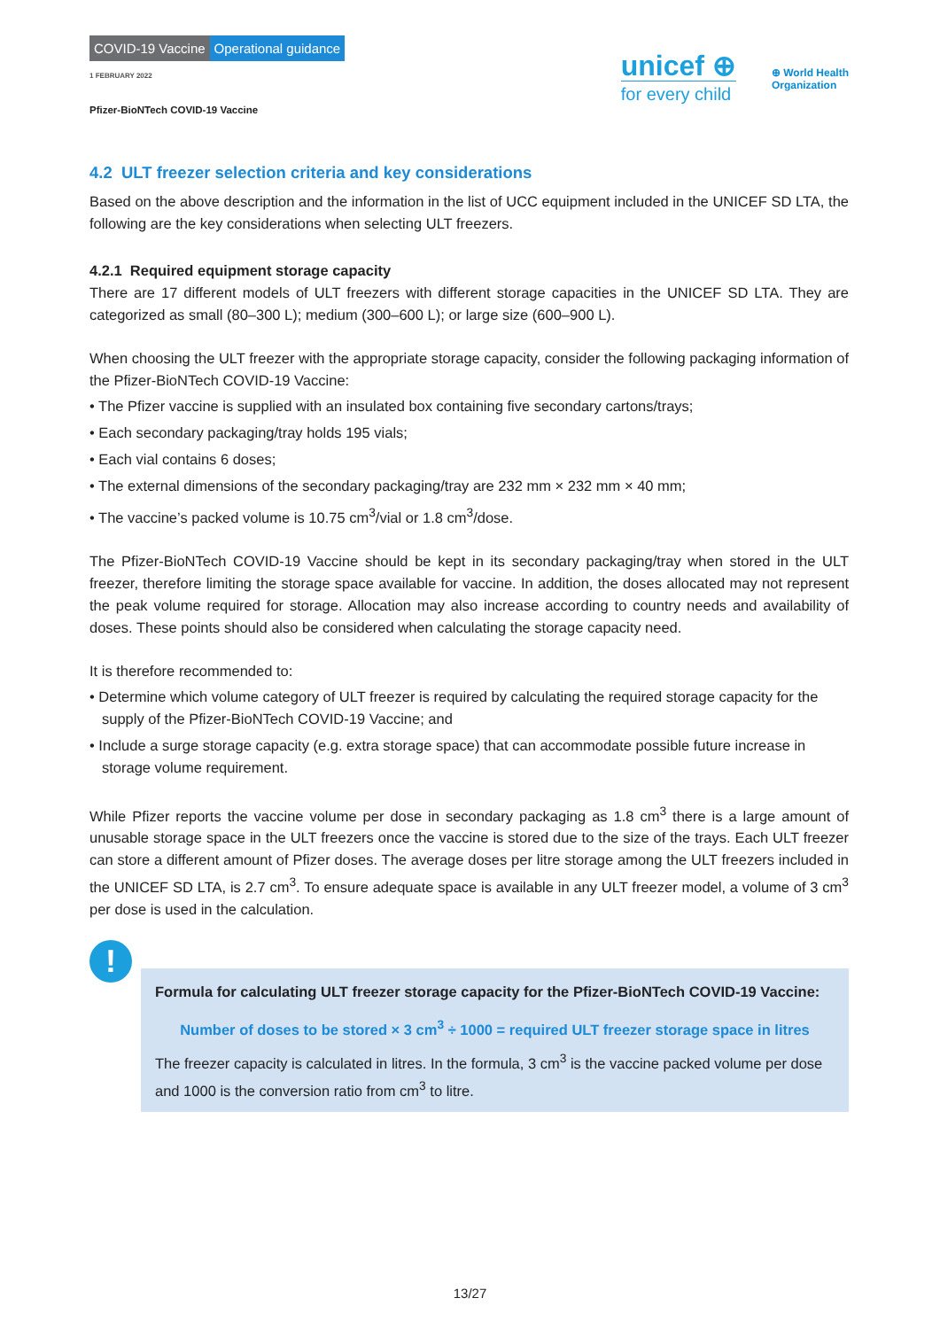COVID-19 Vaccine Operational guidance
1 FEBRUARY 2022
Pfizer-BioNTech COVID-19 Vaccine
unicef ⊕
for every child
⊕ World Health
Organization
4.2 ULT freezer selection criteria and key considerations
Based on the above description and the information in the list of UCC equipment included in the UNICEF SD LTA, the following are the key considerations when selecting ULT freezers.
4.2.1 Required equipment storage capacity
There are 17 different models of ULT freezers with different storage capacities in the UNICEF SD LTA. They are categorized as small (80–300 L); medium (300–600 L); or large size (600–900 L).
When choosing the ULT freezer with the appropriate storage capacity, consider the following packaging information of the Pfizer-BioNTech COVID-19 Vaccine:
• The Pfizer vaccine is supplied with an insulated box containing five secondary cartons/trays;
• Each secondary packaging/tray holds 195 vials;
• Each vial contains 6 doses;
• The external dimensions of the secondary packaging/tray are 232 mm × 232 mm × 40 mm;
• The vaccine’s packed volume is 10.75 cm<sup>3</sup>/vial or 1.8 cm<sup>3</sup>/dose.
The Pfizer-BioNTech COVID-19 Vaccine should be kept in its secondary packaging/tray when stored in the ULT freezer, therefore limiting the storage space available for vaccine. In addition, the doses allocated may not represent the peak volume required for storage. Allocation may also increase according to country needs and availability of doses. These points should also be considered when calculating the storage capacity need.
It is therefore recommended to:
• Determine which volume category of ULT freezer is required by calculating the required storage capacity for the supply of the Pfizer-BioNTech COVID-19 Vaccine; and
• Include a surge storage capacity (e.g. extra storage space) that can accommodate possible future increase in storage volume requirement.
While Pfizer reports the vaccine volume per dose in secondary packaging as 1.8 cm<sup>3</sup> there is a large amount of unusable storage space in the ULT freezers once the vaccine is stored due to the size of the trays. Each ULT freezer can store a different amount of Pfizer doses. The average doses per litre storage among the ULT freezers included in the UNICEF SD LTA, is 2.7 cm<sup>3</sup>. To ensure adequate space is available in any ULT freezer model, a volume of 3 cm<sup>3</sup> per dose is used in the calculation.
!
Formula for calculating ULT freezer storage capacity for the Pfizer-BioNTech COVID-19 Vaccine:
Number of doses to be stored × 3 cm<sup>3</sup> ÷ 1000 = required ULT freezer storage space in litres
The freezer capacity is calculated in litres. In the formula, 3 cm<sup>3</sup> is the vaccine packed volume per dose and 1000 is the conversion ratio from cm<sup>3</sup> to litre.
13/27